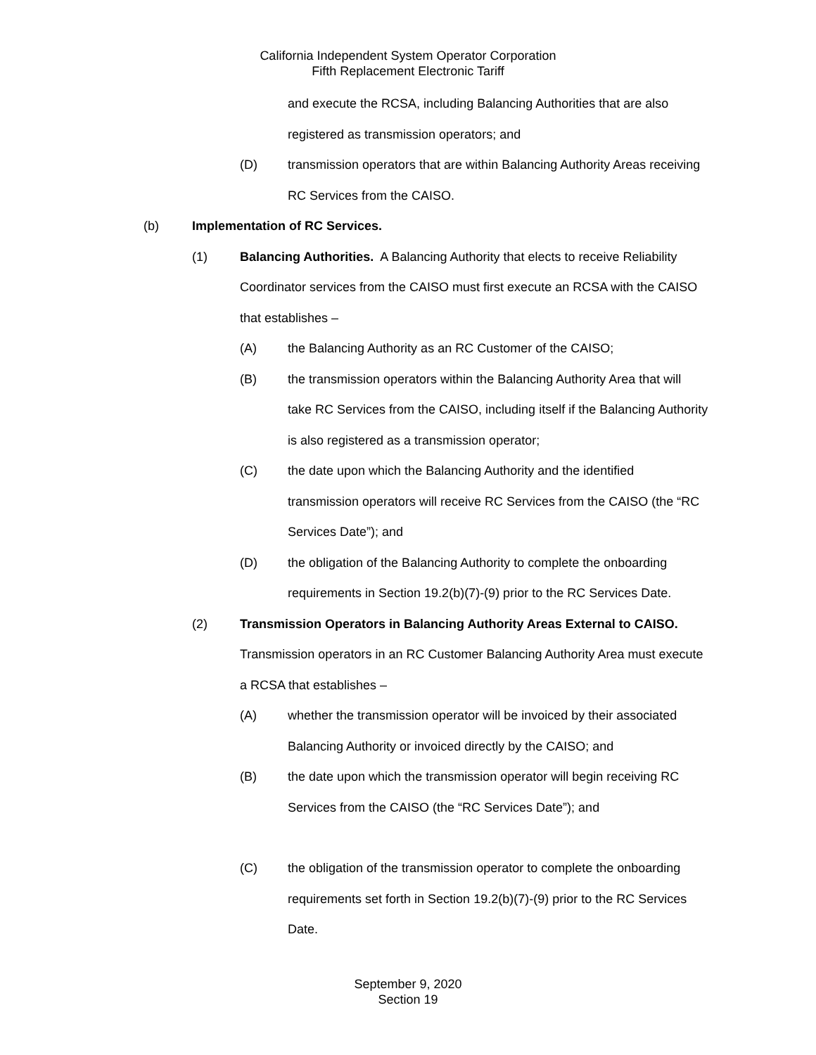California Independent System Operator Corporation
Fifth Replacement Electronic Tariff
and execute the RCSA, including Balancing Authorities that are also registered as transmission operators; and
(D) transmission operators that are within Balancing Authority Areas receiving RC Services from the CAISO.
(b) Implementation of RC Services.
(1) Balancing Authorities. A Balancing Authority that elects to receive Reliability Coordinator services from the CAISO must first execute an RCSA with the CAISO that establishes –
(A) the Balancing Authority as an RC Customer of the CAISO;
(B) the transmission operators within the Balancing Authority Area that will take RC Services from the CAISO, including itself if the Balancing Authority is also registered as a transmission operator;
(C) the date upon which the Balancing Authority and the identified transmission operators will receive RC Services from the CAISO (the “RC Services Date”); and
(D) the obligation of the Balancing Authority to complete the onboarding requirements in Section 19.2(b)(7)-(9) prior to the RC Services Date.
(2) Transmission Operators in Balancing Authority Areas External to CAISO. Transmission operators in an RC Customer Balancing Authority Area must execute a RCSA that establishes –
(A) whether the transmission operator will be invoiced by their associated Balancing Authority or invoiced directly by the CAISO; and
(B) the date upon which the transmission operator will begin receiving RC Services from the CAISO (the “RC Services Date”); and
(C) the obligation of the transmission operator to complete the onboarding requirements set forth in Section 19.2(b)(7)-(9) prior to the RC Services Date.
September 9, 2020
Section 19